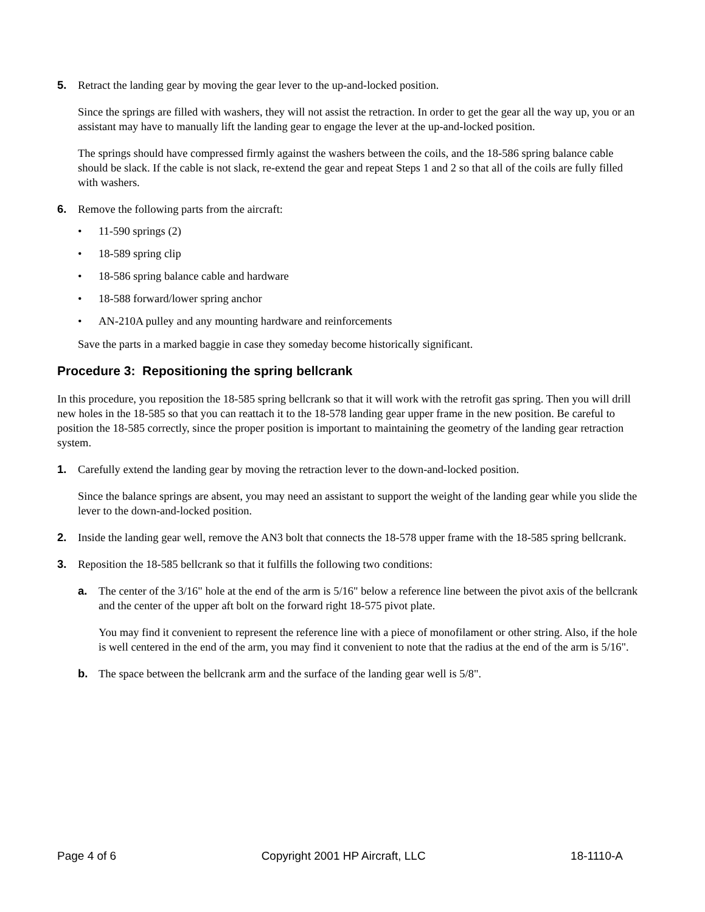5. Retract the landing gear by moving the gear lever to the up-and-locked position.
Since the springs are filled with washers, they will not assist the retraction. In order to get the gear all the way up, you or an assistant may have to manually lift the landing gear to engage the lever at the up-and-locked position.
The springs should have compressed firmly against the washers between the coils, and the 18-586 spring balance cable should be slack. If the cable is not slack, re-extend the gear and repeat Steps 1 and 2 so that all of the coils are fully filled with washers.
6. Remove the following parts from the aircraft:
• 11-590 springs (2)
• 18-589 spring clip
• 18-586 spring balance cable and hardware
• 18-588 forward/lower spring anchor
• AN-210A pulley and any mounting hardware and reinforcements
Save the parts in a marked baggie in case they someday become historically significant.
Procedure 3: Repositioning the spring bellcrank
In this procedure, you reposition the 18-585 spring bellcrank so that it will work with the retrofit gas spring. Then you will drill new holes in the 18-585 so that you can reattach it to the 18-578 landing gear upper frame in the new position. Be careful to position the 18-585 correctly, since the proper position is important to maintaining the geometry of the landing gear retraction system.
1. Carefully extend the landing gear by moving the retraction lever to the down-and-locked position.
Since the balance springs are absent, you may need an assistant to support the weight of the landing gear while you slide the lever to the down-and-locked position.
2. Inside the landing gear well, remove the AN3 bolt that connects the 18-578 upper frame with the 18-585 spring bellcrank.
3. Reposition the 18-585 bellcrank so that it fulfills the following two conditions:
a. The center of the 3/16" hole at the end of the arm is 5/16" below a reference line between the pivot axis of the bellcrank and the center of the upper aft bolt on the forward right 18-575 pivot plate.
You may find it convenient to represent the reference line with a piece of monofilament or other string. Also, if the hole is well centered in the end of the arm, you may find it convenient to note that the radius at the end of the arm is 5/16".
b. The space between the bellcrank arm and the surface of the landing gear well is 5/8".
Page 4 of 6 Copyright 2001 HP Aircraft, LLC 18-1110-A